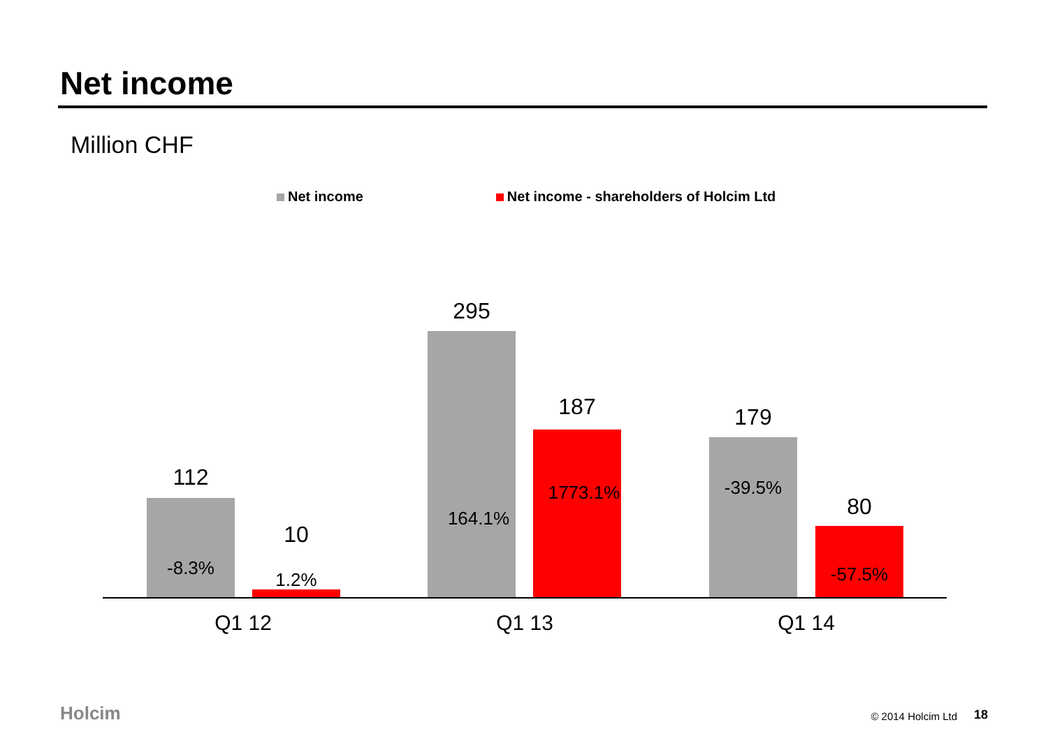Net income
Million CHF
Net income Net income - shareholders of Holcim Ltd
112
-8.3%
10
1.2%
295
164.1%
187
1773.1%
179
-39.5%
80
-57.5%
Q1 12 Q1 13 Q1 14
Holcim © 2014 Holcim Ltd 18